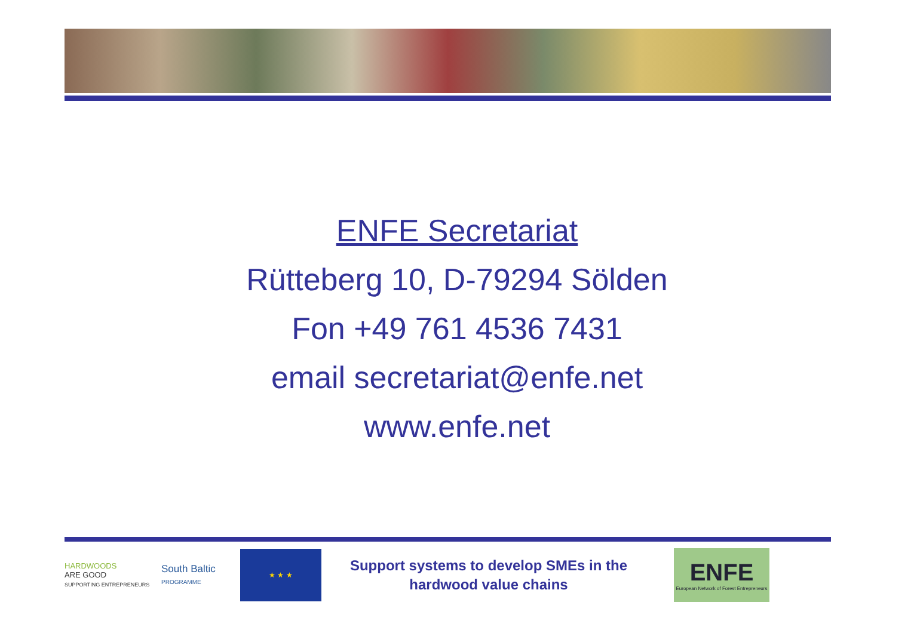ENFE Secretariat
Rütteberg 10, D-79294 Sölden
Fon +49 761 4536 7431
email secretariat@enfe.net
www.enfe.net
HARDWOODS
ARE GOOD
SUPPORTING ENTREPRENEURS
South Baltic
PROGRAMME
★ ★ ★
Support systems to develop SMEs in the hardwood value chains
ENFE
European Network of Forest Entrepreneurs